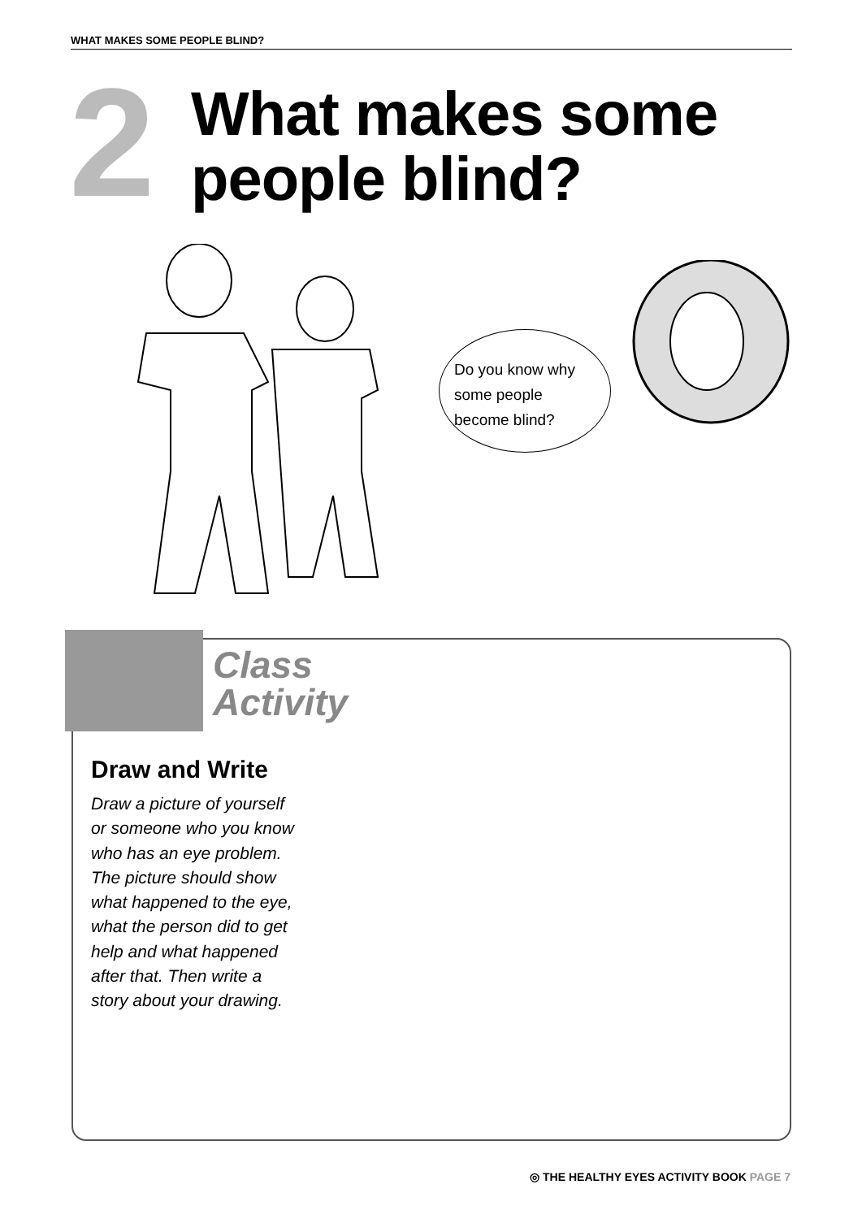WHAT MAKES SOME PEOPLE BLIND?
2
What makes some
people blind?
Do you know why
some people
become blind?
Class
Activity
Draw and Write
Draw a picture of yourself or someone who you know who has an eye problem. The picture should show what happened to the eye, what the person did to get help and what happened after that. Then write a story about your drawing.
◎ THE HEALTHY EYES ACTIVITY BOOK PAGE 7